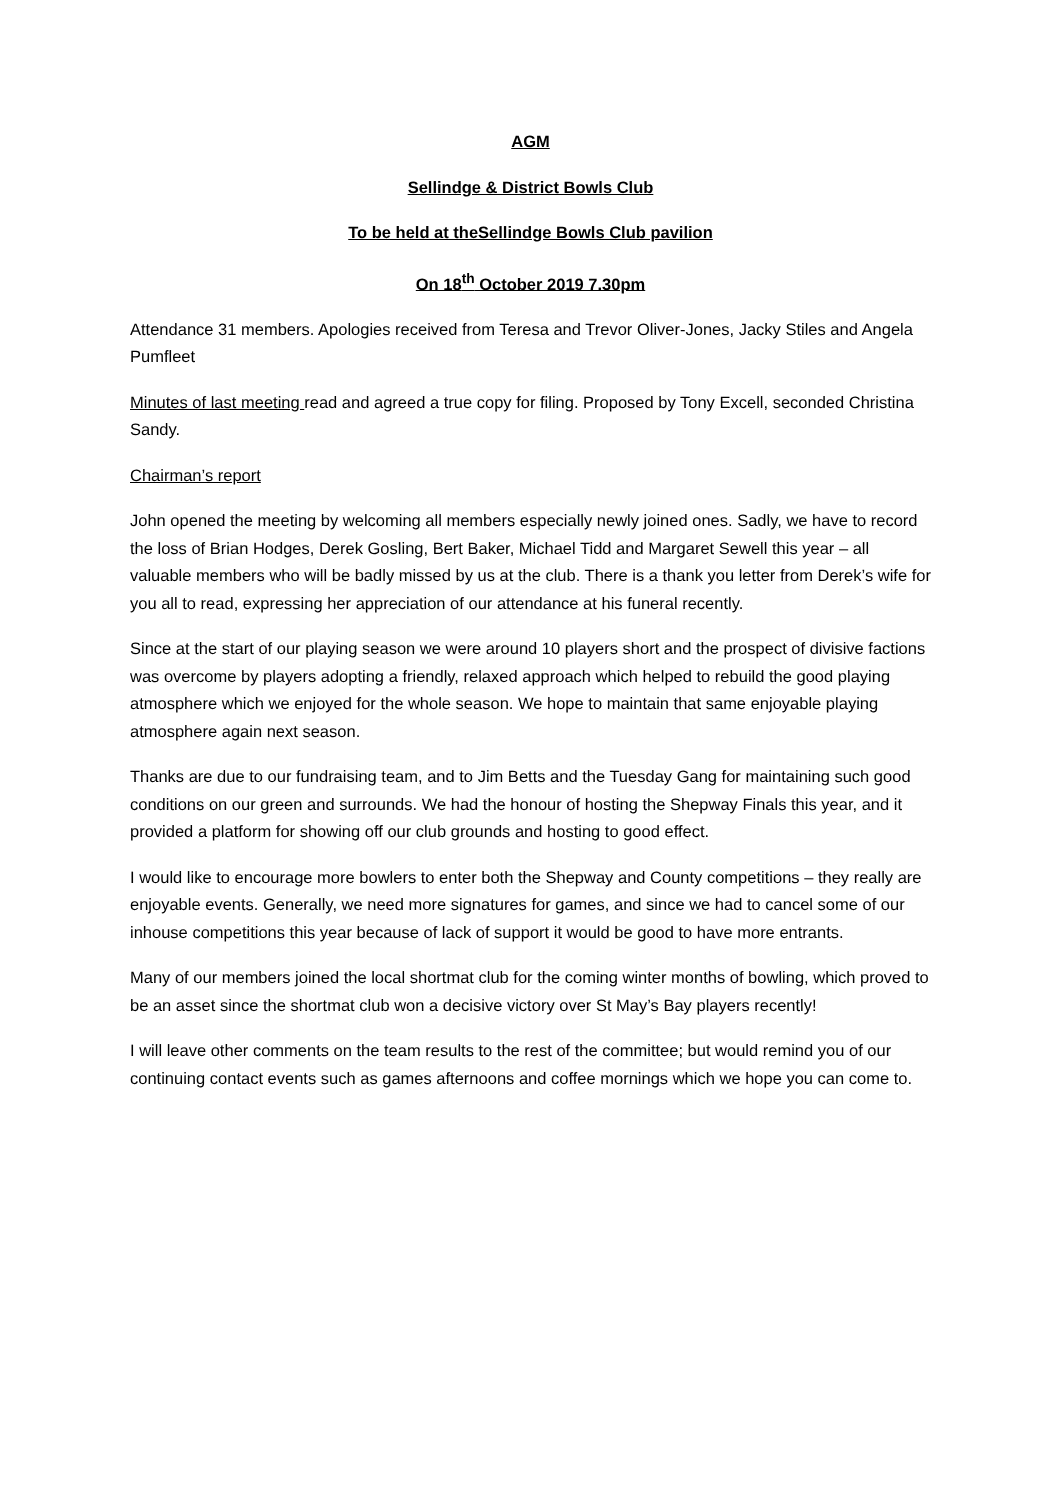AGM
Sellindge & District Bowls Club
To be held at theSellindge Bowls Club pavilion
On 18<sup>th</sup> October 2019 7.30pm
Attendance 31 members. Apologies received from Teresa and Trevor Oliver-Jones, Jacky Stiles and Angela Pumfleet
Minutes of last meeting read and agreed a true copy for filing. Proposed by Tony Excell, seconded Christina Sandy.
Chairman’s report
John opened the meeting by welcoming all members especially newly joined ones. Sadly, we have to record the loss of Brian Hodges, Derek Gosling, Bert Baker, Michael Tidd and Margaret Sewell this year – all valuable members who will be badly missed by us at the club. There is a thank you letter from Derek’s wife for you all to read, expressing her appreciation of our attendance at his funeral recently.
Since at the start of our playing season we were around 10 players short and the prospect of divisive factions was overcome by players adopting a friendly, relaxed approach which helped to rebuild the good playing atmosphere which we enjoyed for the whole season. We hope to maintain that same enjoyable playing atmosphere again next season.
Thanks are due to our fundraising team, and to Jim Betts and the Tuesday Gang for maintaining such good conditions on our green and surrounds. We had the honour of hosting the Shepway Finals this year, and it provided a platform for showing off our club grounds and hosting to good effect.
I would like to encourage more bowlers to enter both the Shepway and County competitions – they really are enjoyable events. Generally, we need more signatures for games, and since we had to cancel some of our inhouse competitions this year because of lack of support it would be good to have more entrants.
Many of our members joined the local shortmat club for the coming winter months of bowling, which proved to be an asset since the shortmat club won a decisive victory over St May’s Bay players recently!
I will leave other comments on the team results to the rest of the committee; but would remind you of our continuing contact events such as games afternoons and coffee mornings which we hope you can come to.